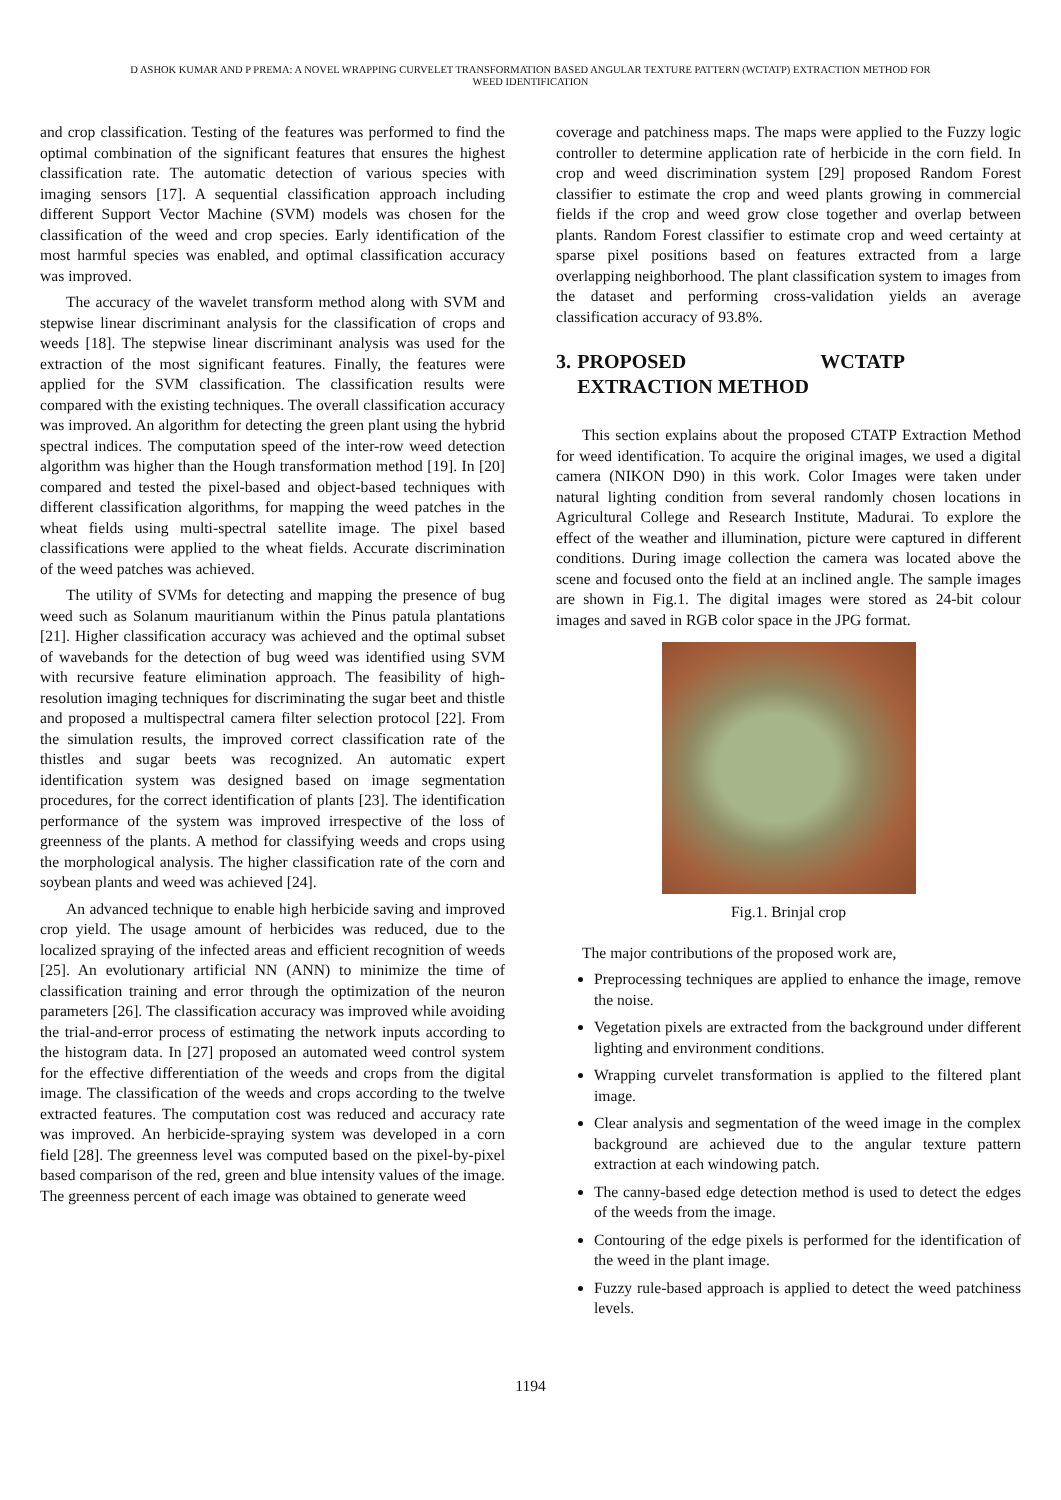D ASHOK KUMAR AND P PREMA: A NOVEL WRAPPING CURVELET TRANSFORMATION BASED ANGULAR TEXTURE PATTERN (WCTATP) EXTRACTION METHOD FOR
WEED IDENTIFICATION
and crop classification. Testing of the features was performed to find the optimal combination of the significant features that ensures the highest classification rate. The automatic detection of various species with imaging sensors [17]. A sequential classification approach including different Support Vector Machine (SVM) models was chosen for the classification of the weed and crop species. Early identification of the most harmful species was enabled, and optimal classification accuracy was improved.
The accuracy of the wavelet transform method along with SVM and stepwise linear discriminant analysis for the classification of crops and weeds [18]. The stepwise linear discriminant analysis was used for the extraction of the most significant features. Finally, the features were applied for the SVM classification. The classification results were compared with the existing techniques. The overall classification accuracy was improved. An algorithm for detecting the green plant using the hybrid spectral indices. The computation speed of the inter-row weed detection algorithm was higher than the Hough transformation method [19]. In [20] compared and tested the pixel-based and object-based techniques with different classification algorithms, for mapping the weed patches in the wheat fields using multi-spectral satellite image. The pixel based classifications were applied to the wheat fields. Accurate discrimination of the weed patches was achieved.
The utility of SVMs for detecting and mapping the presence of bug weed such as Solanum mauritianum within the Pinus patula plantations [21]. Higher classification accuracy was achieved and the optimal subset of wavebands for the detection of bug weed was identified using SVM with recursive feature elimination approach. The feasibility of high-resolution imaging techniques for discriminating the sugar beet and thistle and proposed a multispectral camera filter selection protocol [22]. From the simulation results, the improved correct classification rate of the thistles and sugar beets was recognized. An automatic expert identification system was designed based on image segmentation procedures, for the correct identification of plants [23]. The identification performance of the system was improved irrespective of the loss of greenness of the plants. A method for classifying weeds and crops using the morphological analysis. The higher classification rate of the corn and soybean plants and weed was achieved [24].
An advanced technique to enable high herbicide saving and improved crop yield. The usage amount of herbicides was reduced, due to the localized spraying of the infected areas and efficient recognition of weeds [25]. An evolutionary artificial NN (ANN) to minimize the time of classification training and error through the optimization of the neuron parameters [26]. The classification accuracy was improved while avoiding the trial-and-error process of estimating the network inputs according to the histogram data. In [27] proposed an automated weed control system for the effective differentiation of the weeds and crops from the digital image. The classification of the weeds and crops according to the twelve extracted features. The computation cost was reduced and accuracy rate was improved. An herbicide-spraying system was developed in a corn field [28]. The greenness level was computed based on the pixel-by-pixel based comparison of the red, green and blue intensity values of the image. The greenness percent of each image was obtained to generate weed
coverage and patchiness maps. The maps were applied to the Fuzzy logic controller to determine application rate of herbicide in the corn field. In crop and weed discrimination system [29] proposed Random Forest classifier to estimate the crop and weed plants growing in commercial fields if the crop and weed grow close together and overlap between plants. Random Forest classifier to estimate crop and weed certainty at sparse pixel positions based on features extracted from a large overlapping neighborhood. The plant classification system to images from the dataset and performing cross-validation yields an average classification accuracy of 93.8%.
3. PROPOSED WCTATP EXTRACTION METHOD
This section explains about the proposed CTATP Extraction Method for weed identification. To acquire the original images, we used a digital camera (NIKON D90) in this work. Color Images were taken under natural lighting condition from several randomly chosen locations in Agricultural College and Research Institute, Madurai. To explore the effect of the weather and illumination, picture were captured in different conditions. During image collection the camera was located above the scene and focused onto the field at an inclined angle. The sample images are shown in Fig.1. The digital images were stored as 24-bit colour images and saved in RGB color space in the JPG format.
Fig.1. Brinjal crop
The major contributions of the proposed work are,
Preprocessing techniques are applied to enhance the image, remove the noise.
Vegetation pixels are extracted from the background under different lighting and environment conditions.
Wrapping curvelet transformation is applied to the filtered plant image.
Clear analysis and segmentation of the weed image in the complex background are achieved due to the angular texture pattern extraction at each windowing patch.
The canny-based edge detection method is used to detect the edges of the weeds from the image.
Contouring of the edge pixels is performed for the identification of the weed in the plant image.
Fuzzy rule-based approach is applied to detect the weed patchiness levels.
1194